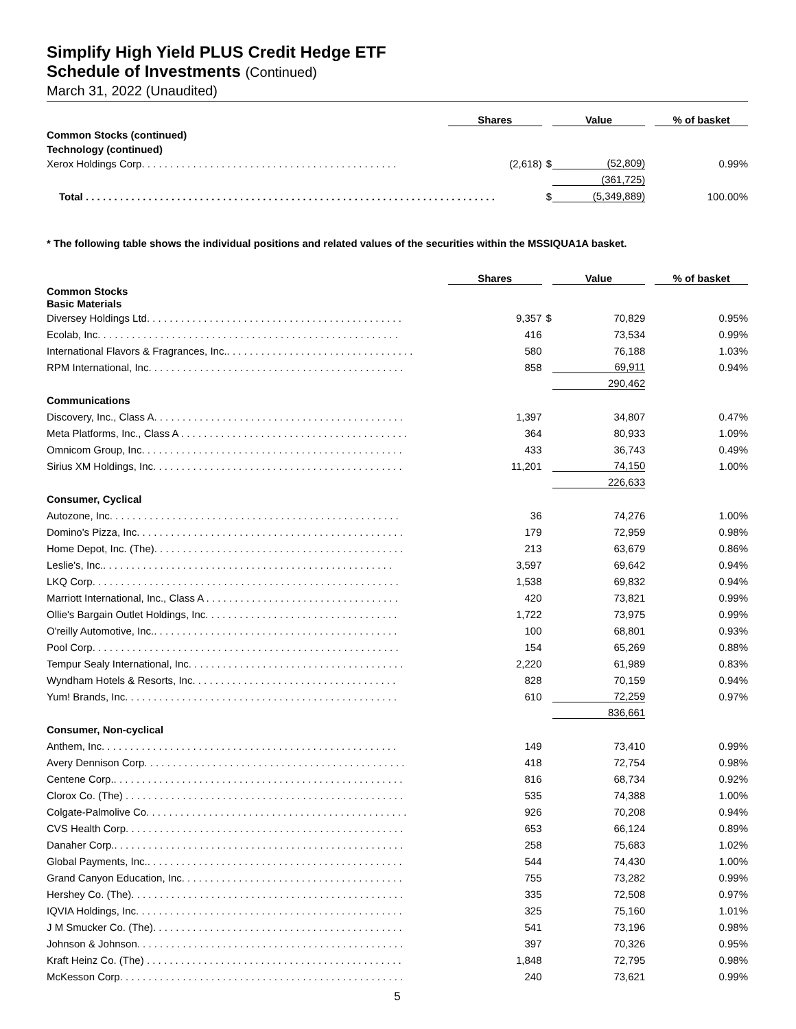Simplify High Yield PLUS Credit Hedge ETF
Schedule of Investments (Continued)
March 31, 2022 (Unaudited)
| | Shares | | Value | % of basket |
| --- | --- | --- | --- | --- |
| Common Stocks (continued) | | | | |
| Technology (continued) | | | | |
| Xerox Holdings Corp. . . . . . . . . . . . . . . . . . . . . . . . . . . . . . . . . . . . . . . . . . . . . | (2,618) | $ | (52,809) | 0.99% |
| | | | (361,725) | |
| Total . . . . . . . . . . . . . . . . . . . . . . . . . . . . . . . . . . . . . . . . . . . . . . . . . . . . . . . . . . . . . . . . . . . . . . . . | | $ | (5,349,889) | 100.00% |
* The following table shows the individual positions and related values of the securities within the MSSIQUA1A basket.
| | Shares | | Value | % of basket |
| --- | --- | --- | --- | --- |
| Common Stocks | | | | |
| Basic Materials | | | | |
| Diversey Holdings Ltd. . . . . . . . . . . . . . . . . . . . . . . . . . . . . . . . . . . . . . . . . . . . . | 9,357 | $ | 70,829 | 0.95% |
| Ecolab, Inc. . . . . . . . . . . . . . . . . . . . . . . . . . . . . . . . . . . . . . . . . . . . . . . . . . . . . | 416 | | 73,534 | 0.99% |
| International Flavors & Fragrances, Inc.. . . . . . . . . . . . . . . . . . . . . . . . . . . . . . . . . | 580 | | 76,188 | 1.03% |
| RPM International, Inc. . . . . . . . . . . . . . . . . . . . . . . . . . . . . . . . . . . . . . . . . . . . . | 858 | | 69,911 | 0.94% |
| | | | 290,462 | |
| Communications | | | | |
| Discovery, Inc., Class A. . . . . . . . . . . . . . . . . . . . . . . . . . . . . . . . . . . . . . . . . . . . | 1,397 | | 34,807 | 0.47% |
| Meta Platforms, Inc., Class A . . . . . . . . . . . . . . . . . . . . . . . . . . . . . . . . . . . . . . . . | 364 | | 80,933 | 1.09% |
| Omnicom Group, Inc. . . . . . . . . . . . . . . . . . . . . . . . . . . . . . . . . . . . . . . . . . . . . . | 433 | | 36,743 | 0.49% |
| Sirius XM Holdings, Inc. . . . . . . . . . . . . . . . . . . . . . . . . . . . . . . . . . . . . . . . . . . . | 11,201 | | 74,150 | 1.00% |
| | | | 226,633 | |
| Consumer, Cyclical | | | | |
| Autozone, Inc. . . . . . . . . . . . . . . . . . . . . . . . . . . . . . . . . . . . . . . . . . . . . . . . . . . | 36 | | 74,276 | 1.00% |
| Domino's Pizza, Inc. . . . . . . . . . . . . . . . . . . . . . . . . . . . . . . . . . . . . . . . . . . . . . . | 179 | | 72,959 | 0.98% |
| Home Depot, Inc. (The). . . . . . . . . . . . . . . . . . . . . . . . . . . . . . . . . . . . . . . . . . . . | 213 | | 63,679 | 0.86% |
| Leslie's, Inc.. . . . . . . . . . . . . . . . . . . . . . . . . . . . . . . . . . . . . . . . . . . . . . . . . . . | 3,597 | | 69,642 | 0.94% |
| LKQ Corp. . . . . . . . . . . . . . . . . . . . . . . . . . . . . . . . . . . . . . . . . . . . . . . . . . . . . . | 1,538 | | 69,832 | 0.94% |
| Marriott International, Inc., Class A . . . . . . . . . . . . . . . . . . . . . . . . . . . . . . . . . . | 420 | | 73,821 | 0.99% |
| Ollie's Bargain Outlet Holdings, Inc. . . . . . . . . . . . . . . . . . . . . . . . . . . . . . . . . . | 1,722 | | 73,975 | 0.99% |
| O'reilly Automotive, Inc.. . . . . . . . . . . . . . . . . . . . . . . . . . . . . . . . . . . . . . . . . . . | 100 | | 68,801 | 0.93% |
| Pool Corp. . . . . . . . . . . . . . . . . . . . . . . . . . . . . . . . . . . . . . . . . . . . . . . . . . . . . . | 154 | | 65,269 | 0.88% |
| Tempur Sealy International, Inc. . . . . . . . . . . . . . . . . . . . . . . . . . . . . . . . . . . . . . | 2,220 | | 61,989 | 0.83% |
| Wyndham Hotels & Resorts, Inc. . . . . . . . . . . . . . . . . . . . . . . . . . . . . . . . . . . . | 828 | | 70,159 | 0.94% |
| Yum! Brands, Inc. . . . . . . . . . . . . . . . . . . . . . . . . . . . . . . . . . . . . . . . . . . . . . . . | 610 | | 72,259 | 0.97% |
| | | | 836,661 | |
| Consumer, Non-cyclical | | | | |
| Anthem, Inc. . . . . . . . . . . . . . . . . . . . . . . . . . . . . . . . . . . . . . . . . . . . . . . . . . . . | 149 | | 73,410 | 0.99% |
| Avery Dennison Corp. . . . . . . . . . . . . . . . . . . . . . . . . . . . . . . . . . . . . . . . . . . . . . | 418 | | 72,754 | 0.98% |
| Centene Corp.. . . . . . . . . . . . . . . . . . . . . . . . . . . . . . . . . . . . . . . . . . . . . . . . . . . | 816 | | 68,734 | 0.92% |
| Clorox Co. (The) . . . . . . . . . . . . . . . . . . . . . . . . . . . . . . . . . . . . . . . . . . . . . . . . . | 535 | | 74,388 | 1.00% |
| Colgate-Palmolive Co. . . . . . . . . . . . . . . . . . . . . . . . . . . . . . . . . . . . . . . . . . . . . . | 926 | | 70,208 | 0.94% |
| CVS Health Corp. . . . . . . . . . . . . . . . . . . . . . . . . . . . . . . . . . . . . . . . . . . . . . . . . | 653 | | 66,124 | 0.89% |
| Danaher Corp.. . . . . . . . . . . . . . . . . . . . . . . . . . . . . . . . . . . . . . . . . . . . . . . . . . . | 258 | | 75,683 | 1.02% |
| Global Payments, Inc.. . . . . . . . . . . . . . . . . . . . . . . . . . . . . . . . . . . . . . . . . . . . . | 544 | | 74,430 | 1.00% |
| Grand Canyon Education, Inc. . . . . . . . . . . . . . . . . . . . . . . . . . . . . . . . . . . . . . . | 755 | | 73,282 | 0.99% |
| Hershey Co. (The). . . . . . . . . . . . . . . . . . . . . . . . . . . . . . . . . . . . . . . . . . . . . . . . | 335 | | 72,508 | 0.97% |
| IQVIA Holdings, Inc. . . . . . . . . . . . . . . . . . . . . . . . . . . . . . . . . . . . . . . . . . . . . . . | 325 | | 75,160 | 1.01% |
| J M Smucker Co. (The). . . . . . . . . . . . . . . . . . . . . . . . . . . . . . . . . . . . . . . . . . . . | 541 | | 73,196 | 0.98% |
| Johnson & Johnson. . . . . . . . . . . . . . . . . . . . . . . . . . . . . . . . . . . . . . . . . . . . . . . | 397 | | 70,326 | 0.95% |
| Kraft Heinz Co. (The) . . . . . . . . . . . . . . . . . . . . . . . . . . . . . . . . . . . . . . . . . . . . . | 1,848 | | 72,795 | 0.98% |
| McKesson Corp. . . . . . . . . . . . . . . . . . . . . . . . . . . . . . . . . . . . . . . . . . . . . . . . . . | 240 | | 73,621 | 0.99% |
5